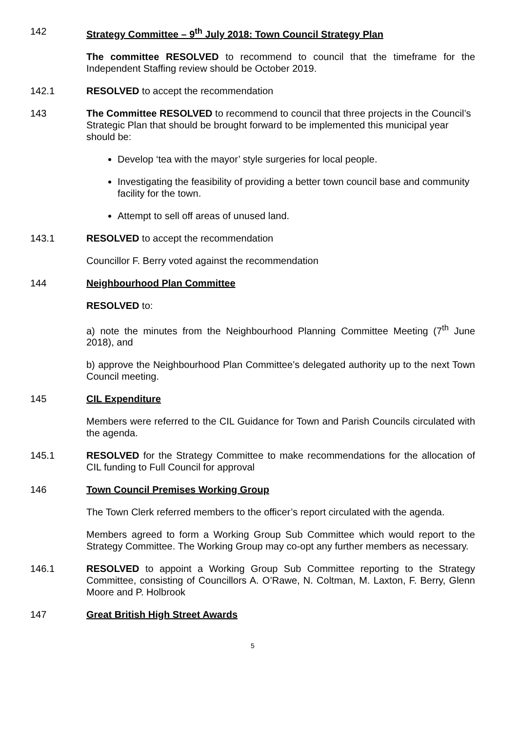142 Strategy Committee – 9<sup>th</sup> July 2018: Town Council Strategy Plan
The committee RESOLVED to recommend to council that the timeframe for the Independent Staffing review should be October 2019.
142.1 RESOLVED to accept the recommendation
143 The Committee RESOLVED to recommend to council that three projects in the Council’s Strategic Plan that should be brought forward to be implemented this municipal year should be:
Develop ‘tea with the mayor’ style surgeries for local people.
Investigating the feasibility of providing a better town council base and community facility for the town.
Attempt to sell off areas of unused land.
143.1 RESOLVED to accept the recommendation
Councillor F. Berry voted against the recommendation
144 Neighbourhood Plan Committee
RESOLVED to:
a) note the minutes from the Neighbourhood Planning Committee Meeting (7<sup>th</sup> June 2018), and
b) approve the Neighbourhood Plan Committee’s delegated authority up to the next Town Council meeting.
145 CIL Expenditure
Members were referred to the CIL Guidance for Town and Parish Councils circulated with the agenda.
145.1 RESOLVED for the Strategy Committee to make recommendations for the allocation of CIL funding to Full Council for approval
146 Town Council Premises Working Group
The Town Clerk referred members to the officer’s report circulated with the agenda.
Members agreed to form a Working Group Sub Committee which would report to the Strategy Committee. The Working Group may co-opt any further members as necessary.
146.1 RESOLVED to appoint a Working Group Sub Committee reporting to the Strategy Committee, consisting of Councillors A. O’Rawe, N. Coltman, M. Laxton, F. Berry, Glenn Moore and P. Holbrook
147 Great British High Street Awards
5